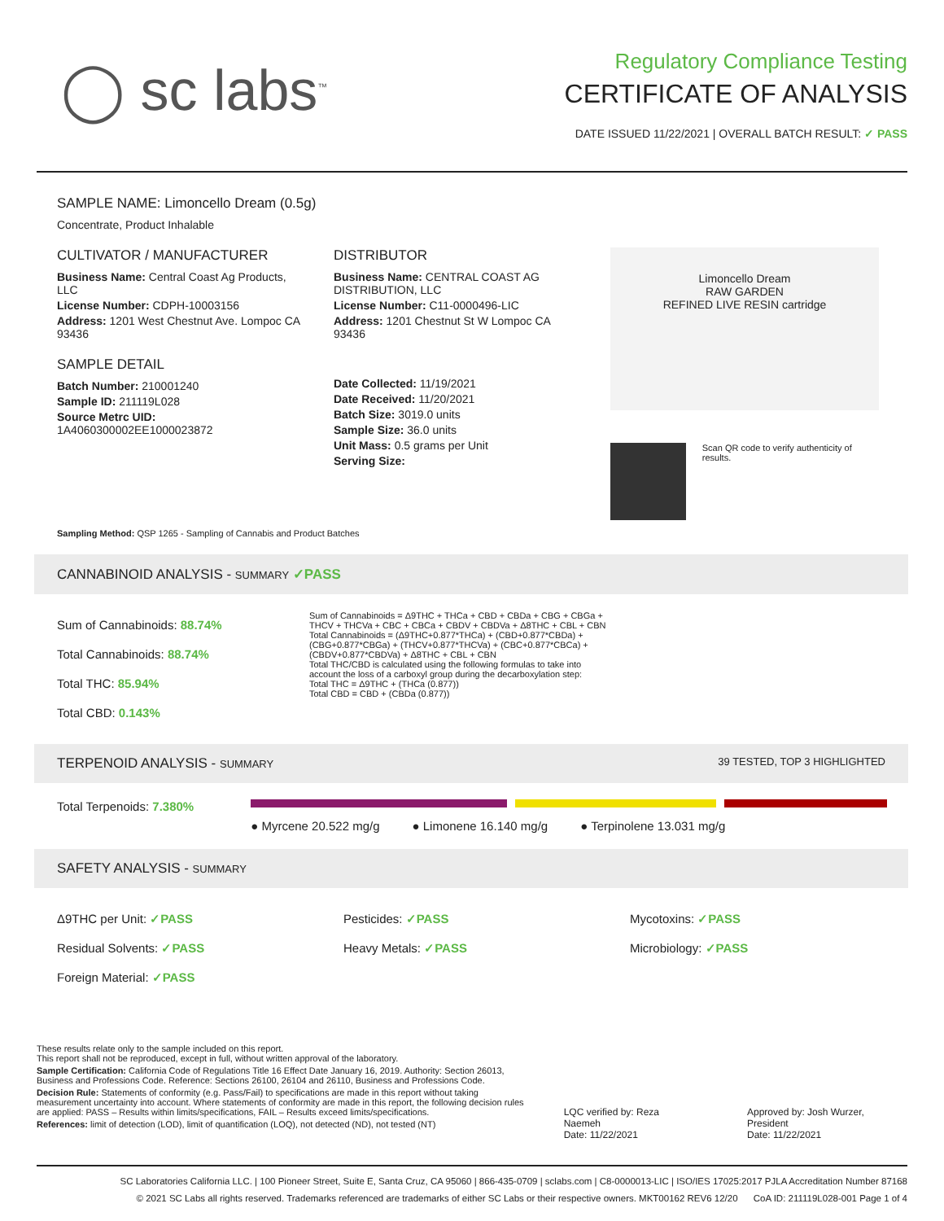◯ sc labs<sup>™</sup>
Regulatory Compliance Testing
CERTIFICATE OF ANALYSIS
DATE ISSUED 11/22/2021 | OVERALL BATCH RESULT: ✓ PASS
SAMPLE NAME: Limoncello Dream (0.5g)
Concentrate, Product Inhalable
CULTIVATOR / MANUFACTURER
Business Name: Central Coast Ag Products, LLC
License Number: CDPH-10003156
Address: 1201 West Chestnut Ave. Lompoc CA 93436
SAMPLE DETAIL
Batch Number: 210001240
Sample ID: 211119L028
Source Metrc UID: 1A4060300002EE1000023872
DISTRIBUTOR
Business Name: CENTRAL COAST AG DISTRIBUTION, LLC
License Number: C11-0000496-LIC
Address: 1201 Chestnut St W Lompoc CA 93436
Date Collected: 11/19/2021
Date Received: 11/20/2021
Batch Size: 3019.0 units
Sample Size: 36.0 units
Unit Mass: 0.5 grams per Unit
Serving Size:
Limoncello Dream
RAW GARDEN
REFINED LIVE RESIN cartridge
Scan QR code to verify authenticity of results.
Sampling Method: QSP 1265 - Sampling of Cannabis and Product Batches
CANNABINOID ANALYSIS - SUMMARY ✓PASS
Sum of Cannabinoids: 88.74%
Total Cannabinoids: 88.74%
Total THC: 85.94%
Total CBD: 0.143%
Sum of Cannabinoids = Δ9THC + THCa + CBD + CBDa + CBG + CBGa + THCV + THCVa + CBC + CBCa + CBDV + CBDVa + Δ8THC + CBL + CBN
Total Cannabinoids = (Δ9THC+0.877*THCa) + (CBD+0.877*CBDa) + (CBG+0.877*CBGa) + (THCV+0.877*THCVa) + (CBC+0.877*CBCa) + (CBDV+0.877*CBDVa) + Δ8THC + CBL + CBN
Total THC/CBD is calculated using the following formulas to take into account the loss of a carboxyl group during the decarboxylation step:
Total THC = Δ9THC + (THCa (0.877))
Total CBD = CBD + (CBDa (0.877))
TERPENOID ANALYSIS - SUMMARY 39 TESTED, TOP 3 HIGHLIGHTED
Total Terpenoids: 7.380%
● Myrcene 20.522 mg/g ● Limonene 16.140 mg/g ● Terpinolene 13.031 mg/g
SAFETY ANALYSIS - SUMMARY
Δ9THC per Unit: ✓PASS
Residual Solvents: ✓PASS
Foreign Material: ✓PASS
Pesticides: ✓PASS
Heavy Metals: ✓PASS
Mycotoxins: ✓PASS
Microbiology: ✓PASS
These results relate only to the sample included on this report.
This report shall not be reproduced, except in full, without written approval of the laboratory.
Sample Certification: California Code of Regulations Title 16 Effect Date January 16, 2019. Authority: Section 26013, Business and Professions Code. Reference: Sections 26100, 26104 and 26110, Business and Professions Code.
Decision Rule: Statements of conformity (e.g. Pass/Fail) to specifications are made in this report without taking measurement uncertainty into account. Where statements of conformity are made in this report, the following decision rules are applied: PASS – Results within limits/specifications, FAIL – Results exceed limits/specifications.
References: limit of detection (LOD), limit of quantification (LOQ), not detected (ND), not tested (NT)
LQC verified by: Reza Naemeh
Date: 11/22/2021
Approved by: Josh Wurzer, President
Date: 11/22/2021
SC Laboratories California LLC. | 100 Pioneer Street, Suite E, Santa Cruz, CA 95060 | 866-435-0709 | sclabs.com | C8-0000013-LIC | ISO/IES 17025:2017 PJLA Accreditation Number 87168
© 2021 SC Labs all rights reserved. Trademarks referenced are trademarks of either SC Labs or their respective owners. MKT00162 REV6 12/20 CoA ID: 211119L028-001 Page 1 of 4